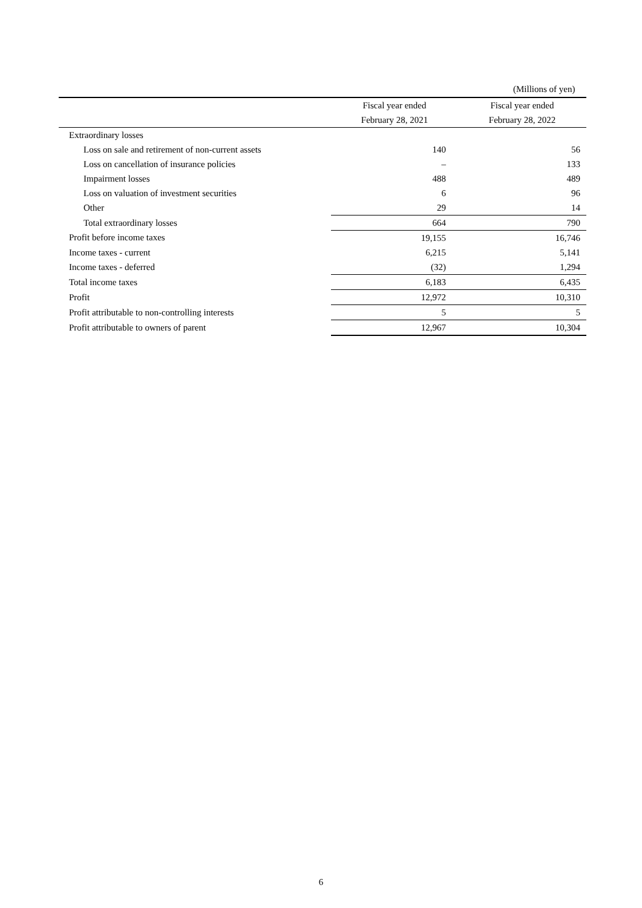(Millions of yen)
| | Fiscal year ended | Fiscal year ended |
| --- | --- | --- |
| | February 28, 2021 | February 28, 2022 |
| Extraordinary losses | | |
| Loss on sale and retirement of non-current assets | 140 | 56 |
| Loss on cancellation of insurance policies | – | 133 |
| Impairment losses | 488 | 489 |
| Loss on valuation of investment securities | 6 | 96 |
| Other | 29 | 14 |
| Total extraordinary losses | 664 | 790 |
| Profit before income taxes | 19,155 | 16,746 |
| Income taxes - current | 6,215 | 5,141 |
| Income taxes - deferred | (32) | 1,294 |
| Total income taxes | 6,183 | 6,435 |
| Profit | 12,972 | 10,310 |
| Profit attributable to non-controlling interests | 5 | 5 |
| Profit attributable to owners of parent | 12,967 | 10,304 |
6